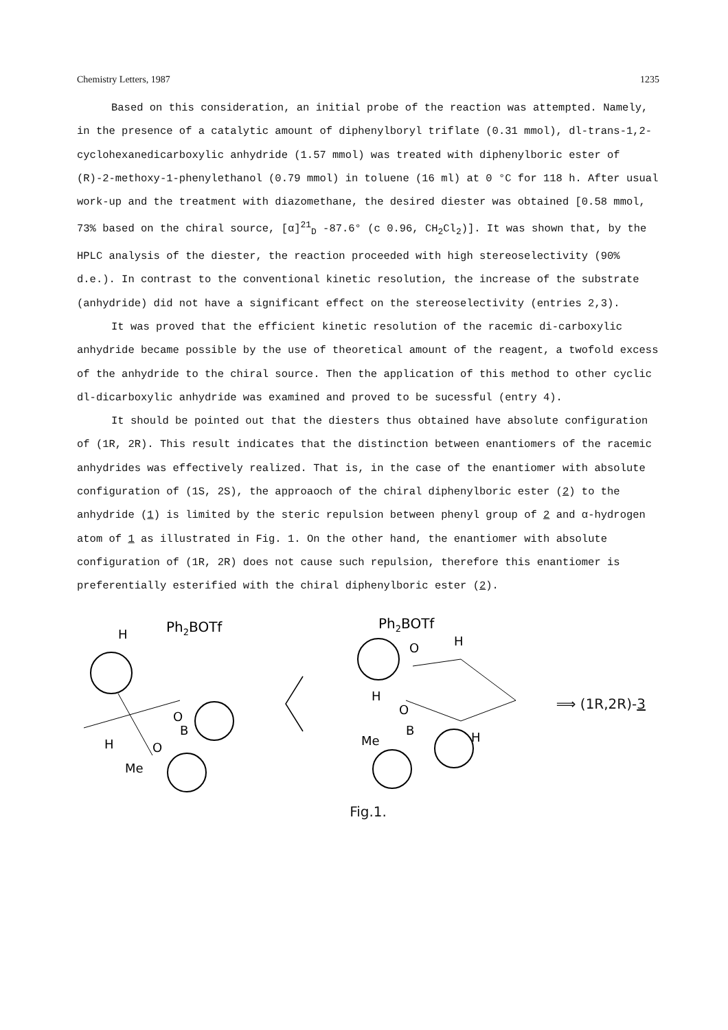Chemistry Letters, 1987 1235
Based on this consideration, an initial probe of the reaction was attempted. Namely, in the presence of a catalytic amount of diphenylboryl triflate (0.31 mmol), dl-trans-1,2-cyclohexanedicarboxylic anhydride (1.57 mmol) was treated with diphenylboric ester of (R)-2-methoxy-1-phenylethanol (0.79 mmol) in toluene (16 ml) at 0 °C for 118 h. After usual work-up and the treatment with diazomethane, the desired diester was obtained [0.58 mmol, 73% based on the chiral source, [α]<sup>21</sup><sub>D</sub> -87.6° (c 0.96, CH<sub>2</sub>Cl<sub>2</sub>)]. It was shown that, by the HPLC analysis of the diester, the reaction proceeded with high stereoselectivity (90% d.e.). In contrast to the conventional kinetic resolution, the increase of the substrate (anhydride) did not have a significant effect on the stereoselectivity (entries 2,3).
It was proved that the efficient kinetic resolution of the racemic di-carboxylic anhydride became possible by the use of theoretical amount of the reagent, a twofold excess of the anhydride to the chiral source. Then the application of this method to other cyclic dl-dicarboxylic anhydride was examined and proved to be sucessful (entry 4).
It should be pointed out that the diesters thus obtained have absolute configuration of (1R, 2R). This result indicates that the distinction between enantiomers of the racemic anhydrides was effectively realized. That is, in the case of the enantiomer with absolute configuration of (1S, 2S), the approaoch of the chiral diphenylboric ester (2) to the anhydride (1) is limited by the steric repulsion between phenyl group of 2 and α-hydrogen atom of 1 as illustrated in Fig. 1. On the other hand, the enantiomer with absolute configuration of (1R, 2R) does not cause such repulsion, therefore this enantiomer is preferentially esterified with the chiral diphenylboric ester (2).
Ph2BOTf
H
O
B
O
Me
H
Ph2BOTf
O
H
H
O
B
Me
H
⟹ (1R,2R)-3
Fig.1.